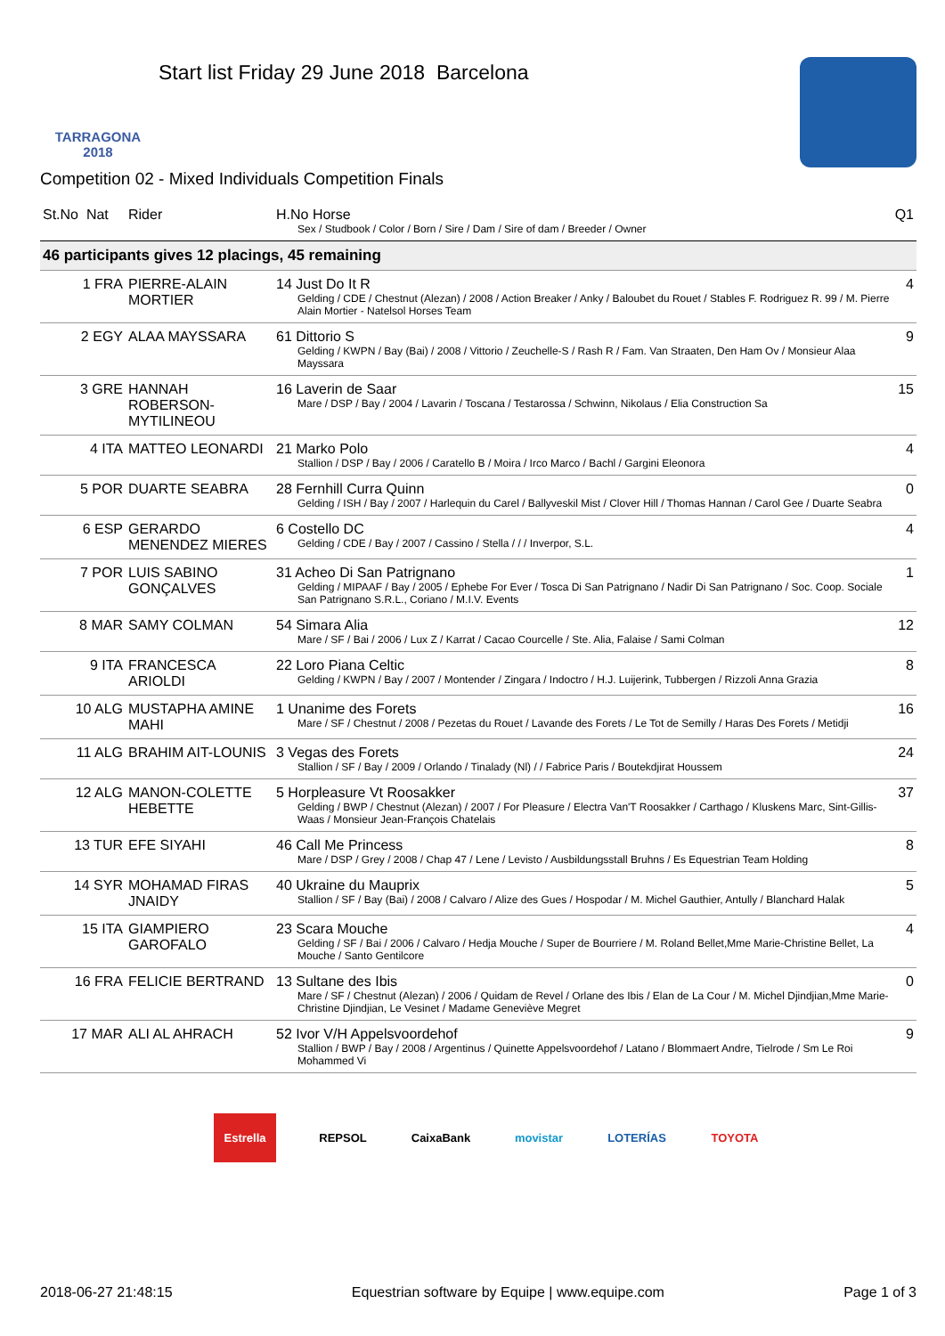TARRAGONA
2018
Start list Friday 29 June 2018 Barcelona
Competition 02 - Mixed Individuals Competition Finals
| St.No Nat | Rider | H.No Horse Sex / Studbook / Color / Born / Sire / Dam / Sire of dam / Breeder / Owner | Q1 |
| --- | --- | --- | --- |
| 46 participants gives 12 placings, 45 remaining | | | |
| 1 FRA | PIERRE-ALAIN MORTIER | 14 Just Do It R Gelding / CDE / Chestnut (Alezan) / 2008 / Action Breaker / Anky / Baloubet du Rouet / Stables F. Rodriguez R. 99 / M. Pierre Alain Mortier - Natelsol Horses Team | 4 |
| 2 EGY | ALAA MAYSSARA | 61 Dittorio S Gelding / KWPN / Bay (Bai) / 2008 / Vittorio / Zeuchelle-S / Rash R / Fam. Van Straaten, Den Ham Ov / Monsieur Alaa Mayssara | 9 |
| 3 GRE | HANNAH ROBERSON-MYTILINEOU | 16 Laverin de Saar Mare / DSP / Bay / 2004 / Lavarin / Toscana / Testarossa / Schwinn, Nikolaus / Elia Construction Sa | 15 |
| 4 ITA | MATTEO LEONARDI | 21 Marko Polo Stallion / DSP / Bay / 2006 / Caratello B / Moira / Irco Marco / Bachl / Gargini Eleonora | 4 |
| 5 POR | DUARTE SEABRA | 28 Fernhill Curra Quinn Gelding / ISH / Bay / 2007 / Harlequin du Carel / Ballyveskil Mist / Clover Hill / Thomas Hannan / Carol Gee / Duarte Seabra | 0 |
| 6 ESP | GERARDO MENENDEZ MIERES | 6 Costello DC Gelding / CDE / Bay / 2007 / Cassino / Stella / / / Inverpor, S.L. | 4 |
| 7 POR | LUIS SABINO GONÇALVES | 31 Acheo Di San Patrignano Gelding / MIPAAF / Bay / 2005 / Ephebe For Ever / Tosca Di San Patrignano / Nadir Di San Patrignano / Soc. Coop. Sociale San Patrignano S.R.L., Coriano / M.I.V. Events | 1 |
| 8 MAR | SAMY COLMAN | 54 Simara Alia Mare / SF / Bai / 2006 / Lux Z / Karrat / Cacao Courcelle / Ste. Alia, Falaise / Sami Colman | 12 |
| 9 ITA | FRANCESCA ARIOLDI | 22 Loro Piana Celtic Gelding / KWPN / Bay / 2007 / Montender / Zingara / Indoctro / H.J. Luijerink, Tubbergen / Rizzoli Anna Grazia | 8 |
| 10 ALG | MUSTAPHA AMINE MAHI | 1 Unanime des Forets Mare / SF / Chestnut / 2008 / Pezetas du Rouet / Lavande des Forets / Le Tot de Semilly / Haras Des Forets / Metidji | 16 |
| 11 ALG | BRAHIM AIT-LOUNIS | 3 Vegas des Forets Stallion / SF / Bay / 2009 / Orlando / Tinalady (Nl) / / Fabrice Paris / Boutekdjirat Houssem | 24 |
| 12 ALG | MANON-COLETTE HEBETTE | 5 Horpleasure Vt Roosakker Gelding / BWP / Chestnut (Alezan) / 2007 / For Pleasure / Electra Van'T Roosakker / Carthago / Kluskens Marc, Sint-Gillis-Waas / Monsieur Jean-François Chatelais | 37 |
| 13 TUR | EFE SIYAHI | 46 Call Me Princess Mare / DSP / Grey / 2008 / Chap 47 / Lene / Levisto / Ausbildungsstall Bruhns / Es Equestrian Team Holding | 8 |
| 14 SYR | MOHAMAD FIRAS JNAIDY | 40 Ukraine du Mauprix Stallion / SF / Bay (Bai) / 2008 / Calvaro / Alize des Gues / Hospodar / M. Michel Gauthier, Antully / Blanchard Halak | 5 |
| 15 ITA | GIAMPIERO GAROFALO | 23 Scara Mouche Gelding / SF / Bai / 2006 / Calvaro / Hedja Mouche / Super de Bourriere / M. Roland Bellet,Mme Marie-Christine Bellet, La Mouche / Santo Gentilcore | 4 |
| 16 FRA | FELICIE BERTRAND | 13 Sultane des Ibis Mare / SF / Chestnut (Alezan) / 2006 / Quidam de Revel / Orlane des Ibis / Elan de La Cour / M. Michel Djindjian,Mme Marie-Christine Djindjian, Le Vesinet / Madame Geneviève Megret | 0 |
| 17 MAR | ALI AL AHRACH | 52 Ivor V/H Appelsvoordehof Stallion / BWP / Bay / 2008 / Argentinus / Quinette Appelsvoordehof / Latano / Blommaert Andre, Tielrode / Sm Le Roi Mohammed Vi | 9 |
Estrella REPSOL CaixaBank movistar LOTERÍAS TOYOTA
2018-06-27 21:48:15 Equestrian software by Equipe | www.equipe.com Page 1 of 3